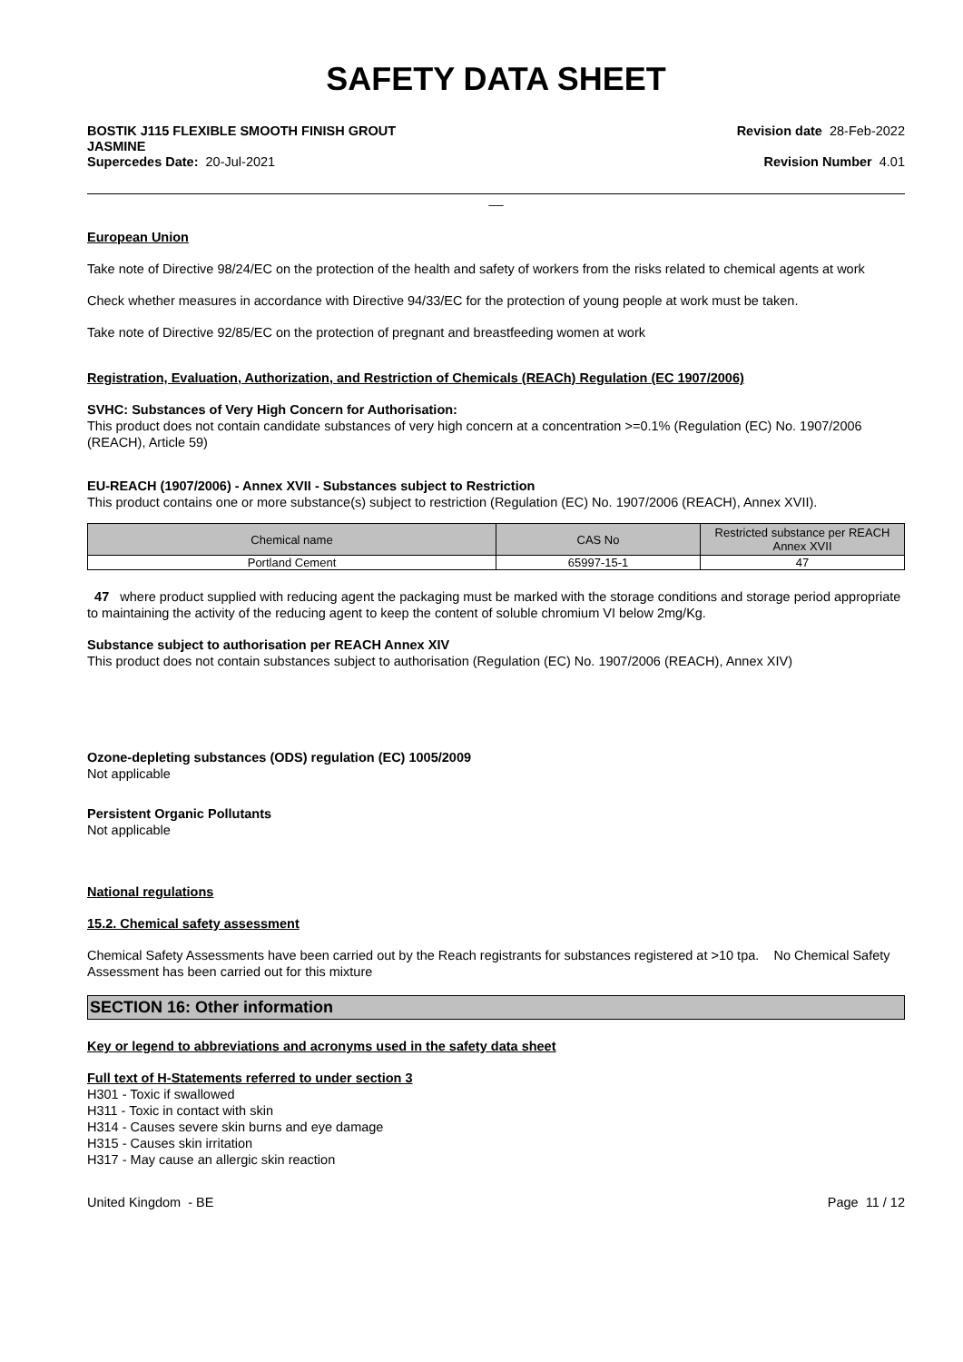SAFETY DATA SHEET
BOSTIK J115 FLEXIBLE SMOOTH FINISH GROUT
JASMINE
Supercedes Date: 20-Jul-2021
Revision date 28-Feb-2022
Revision Number 4.01
__
European Union
Take note of Directive 98/24/EC on the protection of the health and safety of workers from the risks related to chemical agents at work
Check whether measures in accordance with Directive 94/33/EC for the protection of young people at work must be taken.
Take note of Directive 92/85/EC on the protection of pregnant and breastfeeding women at work
Registration, Evaluation, Authorization, and Restriction of Chemicals (REACh) Regulation (EC 1907/2006)
SVHC: Substances of Very High Concern for Authorisation:
This product does not contain candidate substances of very high concern at a concentration >=0.1% (Regulation (EC) No. 1907/2006 (REACH), Article 59)
EU-REACH (1907/2006) - Annex XVII - Substances subject to Restriction
This product contains one or more substance(s) subject to restriction (Regulation (EC) No. 1907/2006 (REACH), Annex XVII).
| Chemical name | CAS No | Restricted substance per REACH Annex XVII |
| --- | --- | --- |
| Portland Cement | 65997-15-1 | 47 |
47 where product supplied with reducing agent the packaging must be marked with the storage conditions and storage period appropriate to maintaining the activity of the reducing agent to keep the content of soluble chromium VI below 2mg/Kg.
Substance subject to authorisation per REACH Annex XIV
This product does not contain substances subject to authorisation (Regulation (EC) No. 1907/2006 (REACH), Annex XIV)
Ozone-depleting substances (ODS) regulation (EC) 1005/2009
Not applicable
Persistent Organic Pollutants
Not applicable
National regulations
15.2. Chemical safety assessment
Chemical Safety Assessments have been carried out by the Reach registrants for substances registered at >10 tpa. No Chemical Safety Assessment has been carried out for this mixture
SECTION 16: Other information
Key or legend to abbreviations and acronyms used in the safety data sheet
Full text of H-Statements referred to under section 3
H301 - Toxic if swallowed
H311 - Toxic in contact with skin
H314 - Causes severe skin burns and eye damage
H315 - Causes skin irritation
H317 - May cause an allergic skin reaction
United Kingdom - BE Page 11 / 12